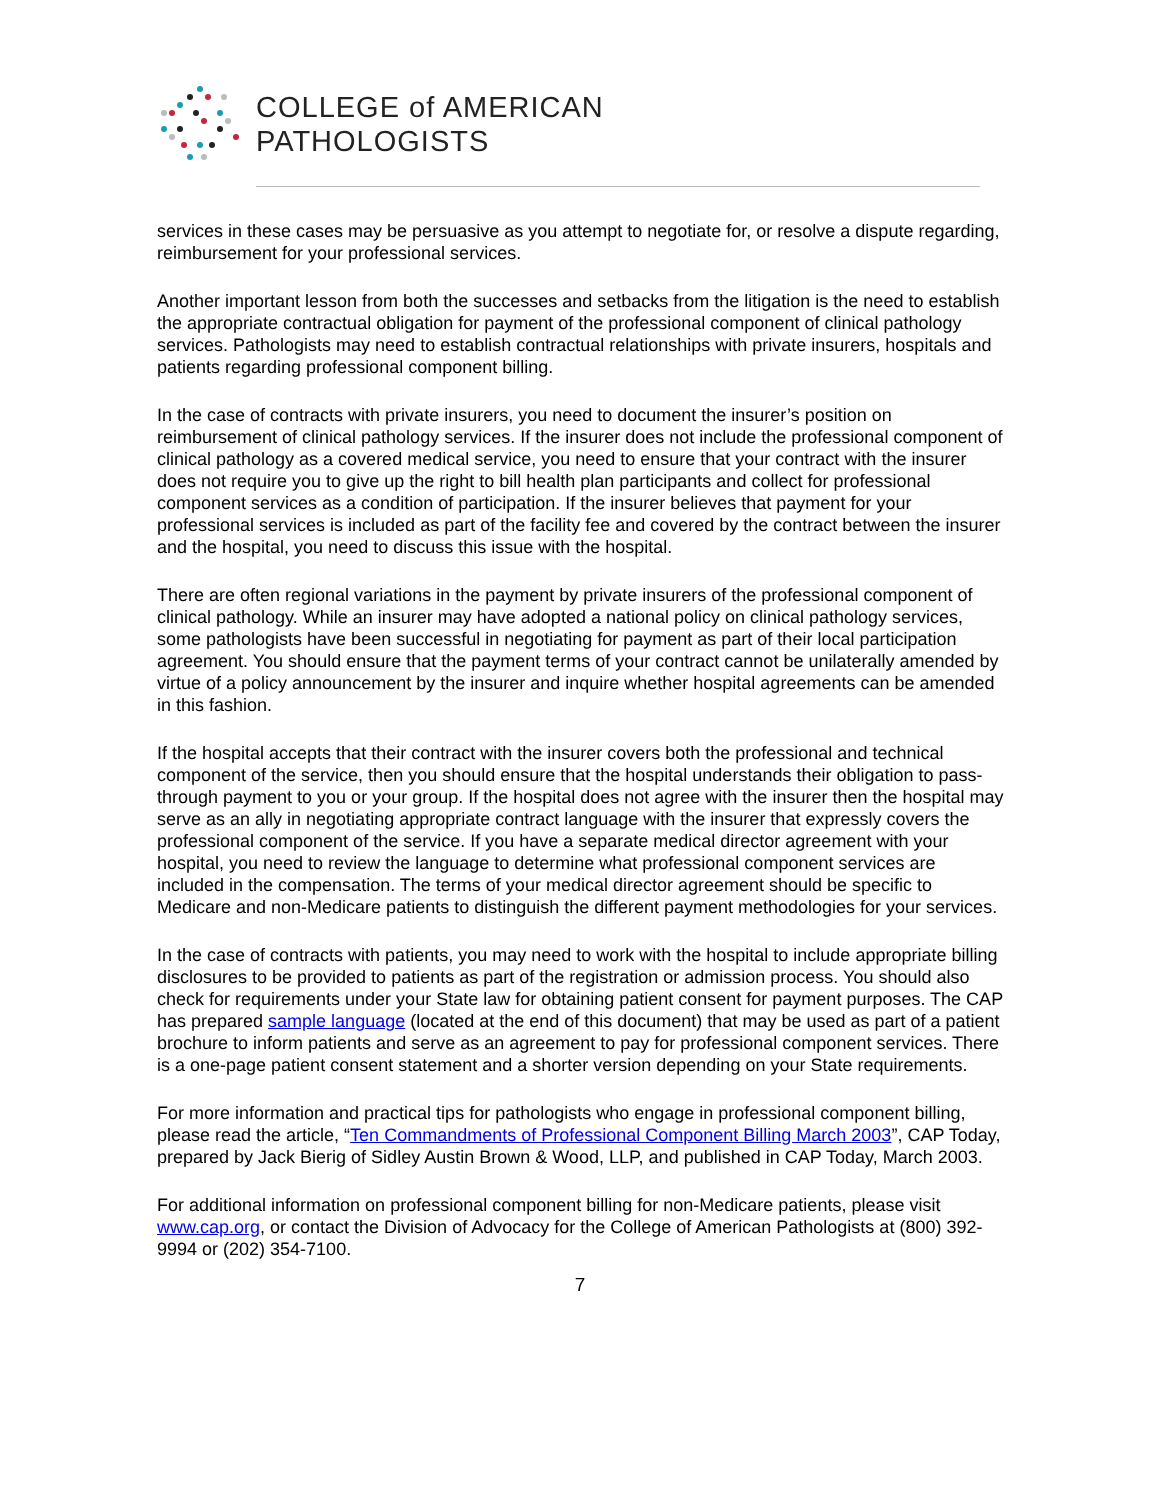COLLEGE of AMERICAN
PATHOLOGISTS
services in these cases may be persuasive as you attempt to negotiate for, or resolve a dispute regarding, reimbursement for your professional services.
Another important lesson from both the successes and setbacks from the litigation is the need to establish the appropriate contractual obligation for payment of the professional component of clinical pathology services. Pathologists may need to establish contractual relationships with private insurers, hospitals and patients regarding professional component billing.
In the case of contracts with private insurers, you need to document the insurer’s position on reimbursement of clinical pathology services. If the insurer does not include the professional component of clinical pathology as a covered medical service, you need to ensure that your contract with the insurer does not require you to give up the right to bill health plan participants and collect for professional component services as a condition of participation. If the insurer believes that payment for your professional services is included as part of the facility fee and covered by the contract between the insurer and the hospital, you need to discuss this issue with the hospital.
There are often regional variations in the payment by private insurers of the professional component of clinical pathology. While an insurer may have adopted a national policy on clinical pathology services, some pathologists have been successful in negotiating for payment as part of their local participation agreement. You should ensure that the payment terms of your contract cannot be unilaterally amended by virtue of a policy announcement by the insurer and inquire whether hospital agreements can be amended in this fashion.
If the hospital accepts that their contract with the insurer covers both the professional and technical component of the service, then you should ensure that the hospital understands their obligation to pass-through payment to you or your group. If the hospital does not agree with the insurer then the hospital may serve as an ally in negotiating appropriate contract language with the insurer that expressly covers the professional component of the service. If you have a separate medical director agreement with your hospital, you need to review the language to determine what professional component services are included in the compensation. The terms of your medical director agreement should be specific to Medicare and non-Medicare patients to distinguish the different payment methodologies for your services.
In the case of contracts with patients, you may need to work with the hospital to include appropriate billing disclosures to be provided to patients as part of the registration or admission process. You should also check for requirements under your State law for obtaining patient consent for payment purposes. The CAP has prepared sample language (located at the end of this document) that may be used as part of a patient brochure to inform patients and serve as an agreement to pay for professional component services. There is a one-page patient consent statement and a shorter version depending on your State requirements.
For more information and practical tips for pathologists who engage in professional component billing, please read the article, “Ten Commandments of Professional Component Billing March 2003”, CAP Today, prepared by Jack Bierig of Sidley Austin Brown & Wood, LLP, and published in CAP Today, March 2003.
For additional information on professional component billing for non-Medicare patients, please visit www.cap.org, or contact the Division of Advocacy for the College of American Pathologists at (800) 392-9994 or (202) 354-7100.
7